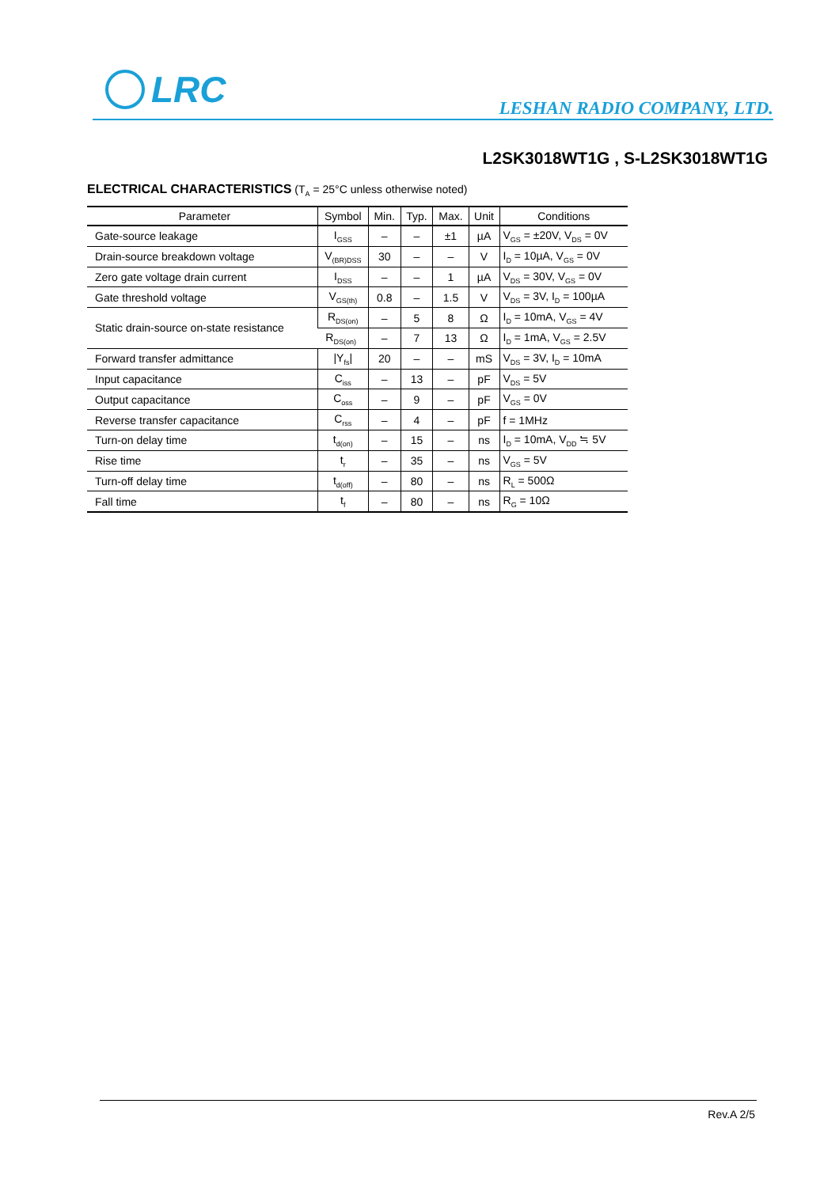LRC
LESHAN RADIO COMPANY, LTD.
L2SK3018WT1G , S-L2SK3018WT1G
ELECTRICAL CHARACTERISTICS (T<sub>A</sub> = 25°C unless otherwise noted)
| Parameter | Symbol | Min. | Typ. | Max. | Unit | Conditions |
| --- | --- | --- | --- | --- | --- | --- |
| Gate-source leakage | I<sub>GSS</sub> | – | – | ±1 | µA | V<sub>GS</sub> = ±20V, V<sub>DS</sub> = 0V |
| Drain-source breakdown voltage | V<sub>(BR)DSS</sub> | 30 | – | – | V | I<sub>D</sub> = 10µA, V<sub>GS</sub> = 0V |
| Zero gate voltage drain current | I<sub>DSS</sub> | – | – | 1 | µA | V<sub>DS</sub> = 30V, V<sub>GS</sub> = 0V |
| Gate threshold voltage | V<sub>GS(th)</sub> | 0.8 | – | 1.5 | V | V<sub>DS</sub> = 3V, I<sub>D</sub> = 100µA |
| Static drain-source on-state resistance | R<sub>DS(on)</sub> | – | 5 | 8 | Ω | I<sub>D</sub> = 10mA, V<sub>GS</sub> = 4V |
| | R<sub>DS(on)</sub> | – | 7 | 13 | Ω | I<sub>D</sub> = 1mA, V<sub>GS</sub> = 2.5V |
| Forward transfer admittance | /Y<sub>fs</sub>/ | 20 | – | – | mS | V<sub>DS</sub> = 3V, I<sub>D</sub> = 10mA |
| Input capacitance | C<sub>iss</sub> | – | 13 | – | pF | V<sub>DS</sub> = 5V |
| Output capacitance | C<sub>oss</sub> | – | 9 | – | pF | V<sub>GS</sub> = 0V |
| Reverse transfer capacitance | C<sub>rss</sub> | – | 4 | – | pF | f = 1MHz |
| Turn-on delay time | t<sub>d(on)</sub> | – | 15 | – | ns | I<sub>D</sub> = 10mA, V<sub>DD</sub> ≒ 5V |
| Rise time | t<sub>r</sub> | – | 35 | – | ns | V<sub>GS</sub> = 5V |
| Turn-off delay time | t<sub>d(off)</sub> | – | 80 | – | ns | R<sub>L</sub> = 500Ω |
| Fall time | t<sub>f</sub> | – | 80 | – | ns | R<sub>G</sub> = 10Ω |
Rev.A 2/5